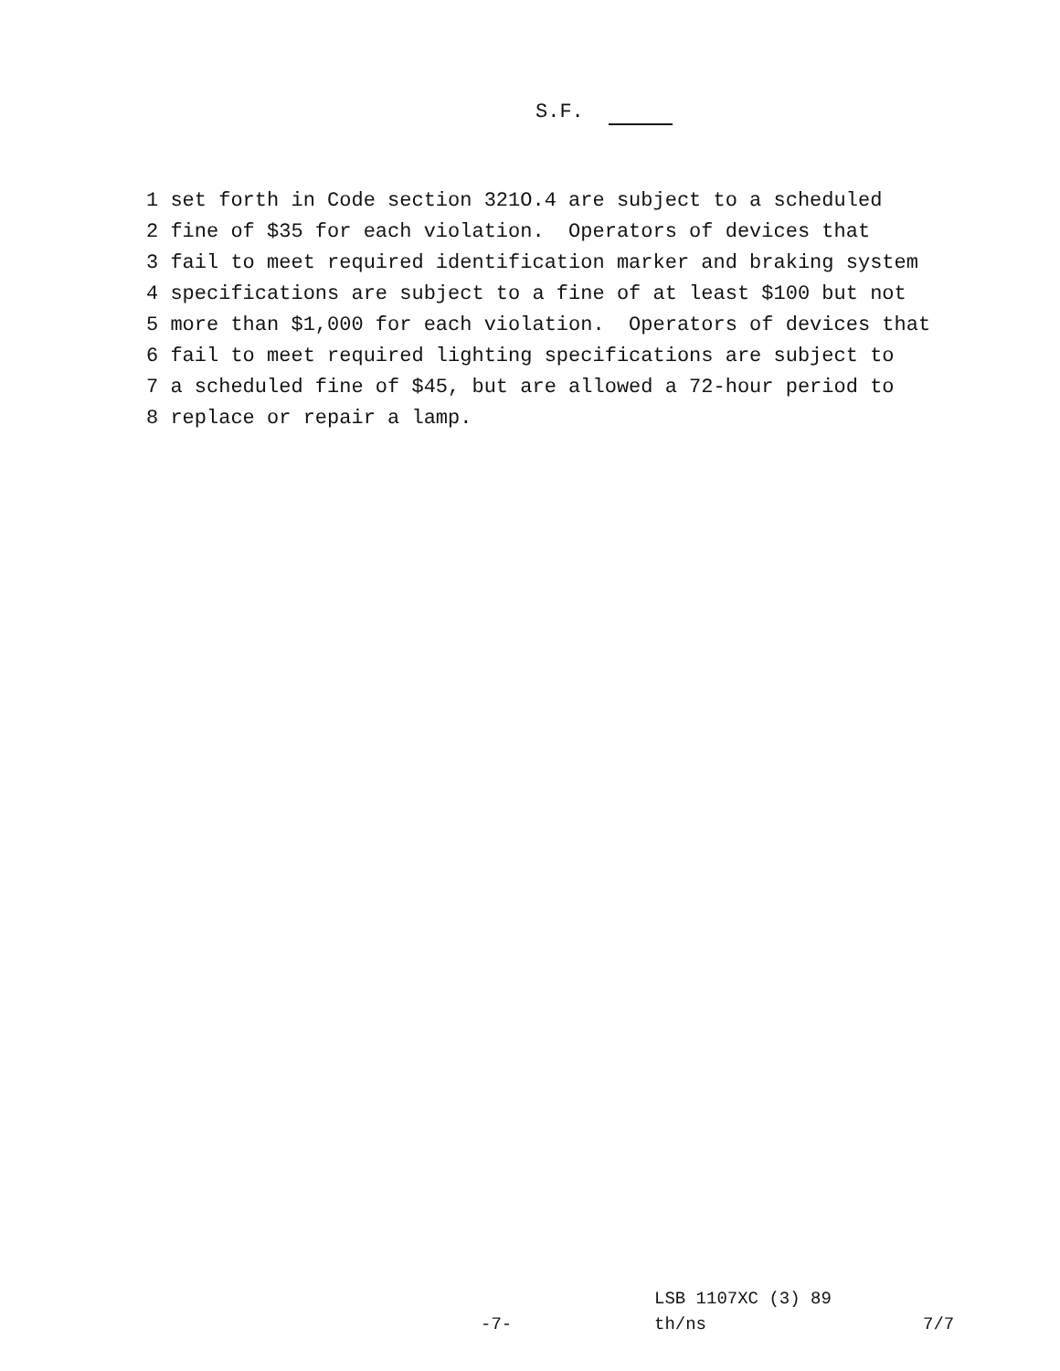S.F.
1 set forth in Code section 321O.4 are subject to a scheduled 2 fine of $35 for each violation. Operators of devices that 3 fail to meet required identification marker and braking system 4 specifications are subject to a fine of at least $100 but not 5 more than $1,000 for each violation. Operators of devices that 6 fail to meet required lighting specifications are subject to 7 a scheduled fine of $45, but are allowed a 72-hour period to 8 replace or repair a lamp.
LSB 1107XC (3) 89
-7- th/ns 7/7